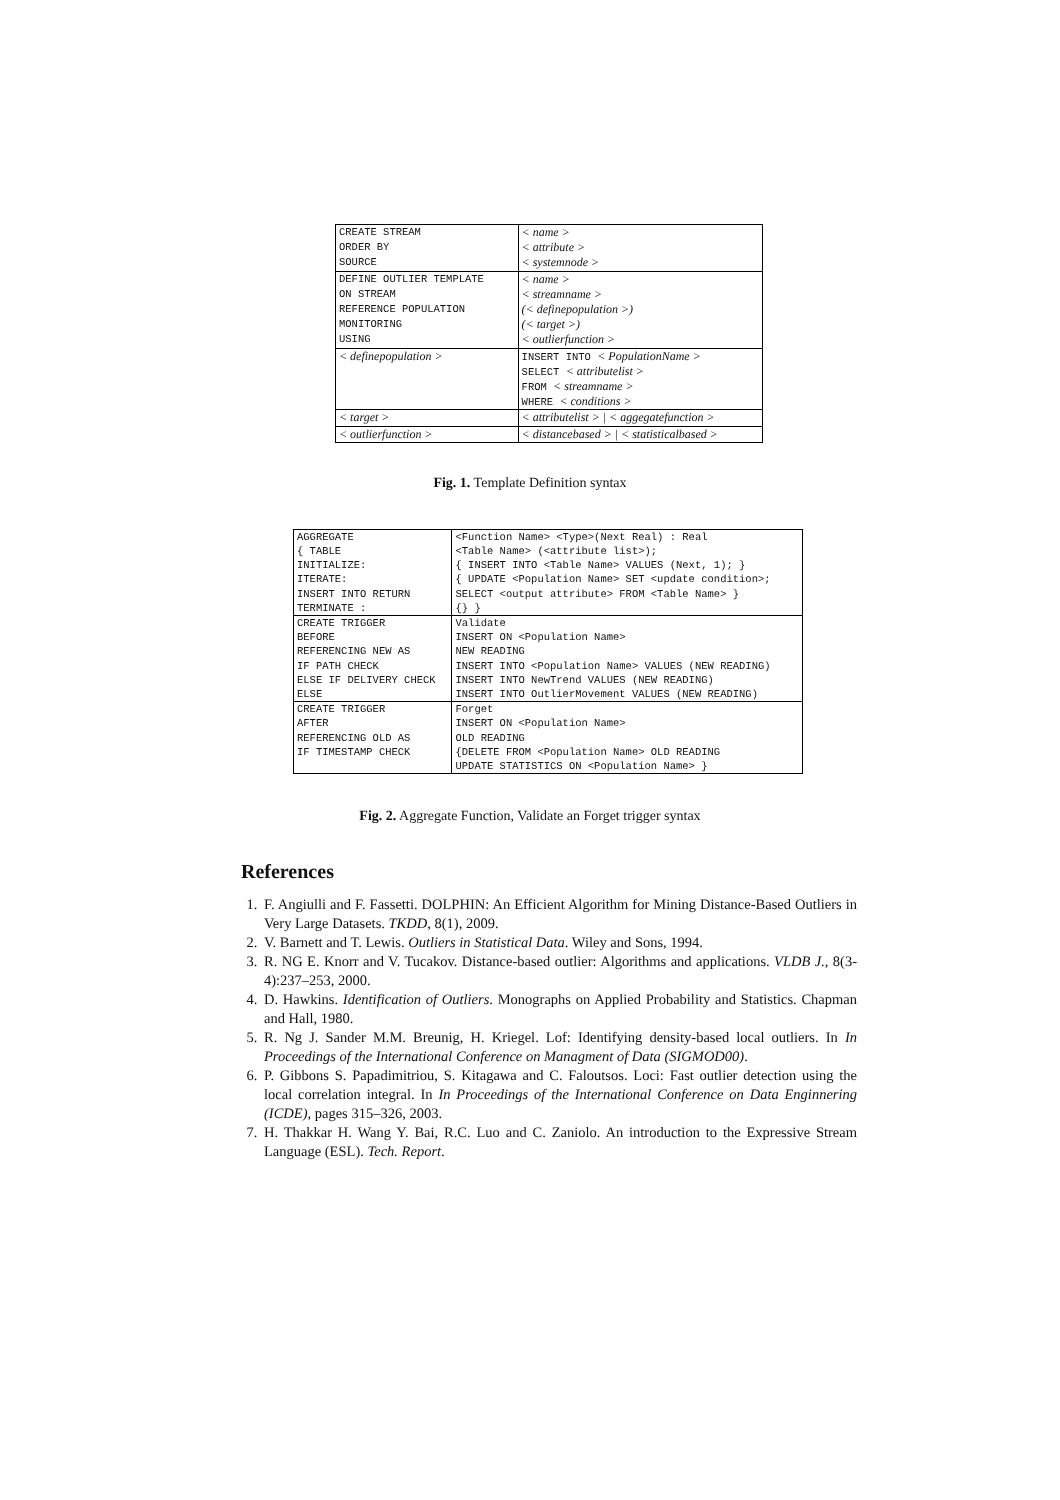| CREATE STREAM | < name > |
| ORDER BY | < attribute > |
| SOURCE | < systemnode > |
| DEFINE OUTLIER TEMPLATE | < name > |
| ON STREAM | < streamname > |
| REFERENCE POPULATION | (< definepopulation >) |
| MONITORING | (< target >) |
| USING | < outlierfunction > |
| < definepopulation > | INSERT INTO < PopulationName > |
| | SELECT < attributelist > |
| | FROM < streamname > |
| | WHERE < conditions > |
| < target > | < attributelist > / < aggegatefunction > |
| < outlierfunction > | < distancebased > / < statisticalbased > |
Fig. 1. Template Definition syntax
| AGGREGATE | <Function Name> <Type>(Next Real) : Real |
| { TABLE | <Table Name> (<attribute list>); |
| INITIALIZE: | { INSERT INTO <Table Name> VALUES (Next, 1); } |
| ITERATE: | { UPDATE <Population Name> SET <update condition>; |
| INSERT INTO RETURN | SELECT <output attribute> FROM <Table Name> } |
| TERMINATE : | {} } |
| CREATE TRIGGER | Validate |
| BEFORE | INSERT ON <Population Name> |
| REFERENCING NEW AS | NEW READING |
| IF PATH CHECK | INSERT INTO <Population Name> VALUES (NEW READING) |
| ELSE IF DELIVERY CHECK | INSERT INTO NewTrend VALUES (NEW READING) |
| ELSE | INSERT INTO OutlierMovement VALUES (NEW READING) |
| CREATE TRIGGER | Forget |
| AFTER | INSERT ON <Population Name> |
| REFERENCING OLD AS | OLD READING |
| IF TIMESTAMP CHECK | {DELETE FROM <Population Name> OLD READING |
| | UPDATE STATISTICS ON <Population Name> } |
Fig. 2. Aggregate Function, Validate an Forget trigger syntax
References
1. F. Angiulli and F. Fassetti. DOLPHIN: An Efficient Algorithm for Mining Distance-Based Outliers in Very Large Datasets. TKDD, 8(1), 2009.
2. V. Barnett and T. Lewis. Outliers in Statistical Data. Wiley and Sons, 1994.
3. R. NG E. Knorr and V. Tucakov. Distance-based outlier: Algorithms and applications. VLDB J., 8(3-4):237–253, 2000.
4. D. Hawkins. Identification of Outliers. Monographs on Applied Probability and Statistics. Chapman and Hall, 1980.
5. R. Ng J. Sander M.M. Breunig, H. Kriegel. Lof: Identifying density-based local outliers. In In Proceedings of the International Conference on Managment of Data (SIGMOD00).
6. P. Gibbons S. Papadimitriou, S. Kitagawa and C. Faloutsos. Loci: Fast outlier detection using the local correlation integral. In In Proceedings of the International Conference on Data Enginnering (ICDE), pages 315–326, 2003.
7. H. Thakkar H. Wang Y. Bai, R.C. Luo and C. Zaniolo. An introduction to the Expressive Stream Language (ESL). Tech. Report.